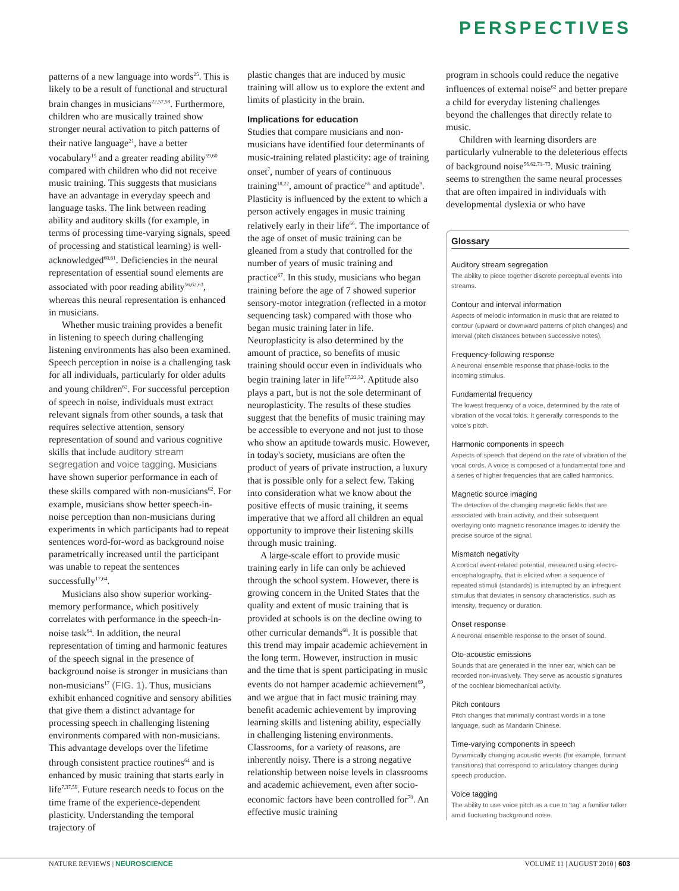PERSPECTIVES
patterns of a new language into words<sup>25</sup>. This is likely to be a result of functional and structural brain changes in musicians<sup>22,57,58</sup>. Furthermore, children who are musically trained show stronger neural activation to pitch patterns of their native language<sup>21</sup>, have a better vocabulary<sup>15</sup> and a greater reading ability<sup>59,60</sup> compared with children who did not receive music training. This suggests that musicians have an advantage in everyday speech and language tasks. The link between reading ability and auditory skills (for example, in terms of processing time-varying signals, speed of processing and statistical learning) is well-acknowledged<sup>60,61</sup>. Deficiencies in the neural representation of essential sound elements are associated with poor reading ability<sup>56,62,63</sup>, whereas this neural representation is enhanced in musicians.
Whether music training provides a benefit in listening to speech during challenging listening environments has also been examined. Speech perception in noise is a challenging task for all individuals, particularly for older adults and young children<sup>62</sup>. For successful perception of speech in noise, individuals must extract relevant signals from other sounds, a task that requires selective attention, sensory representation of sound and various cognitive skills that include auditory stream segregation and voice tagging. Musicians have shown superior performance in each of these skills compared with non-musicians<sup>62</sup>. For example, musicians show better speech-in-noise perception than non-musicians during experiments in which participants had to repeat sentences word-for-word as background noise parametrically increased until the participant was unable to repeat the sentences successfully<sup>17,64</sup>.
Musicians also show superior working-memory performance, which positively correlates with performance in the speech-in-noise task<sup>64</sup>. In addition, the neural representation of timing and harmonic features of the speech signal in the presence of background noise is stronger in musicians than non-musicians<sup>17</sup> (FIG. 1). Thus, musicians exhibit enhanced cognitive and sensory abilities that give them a distinct advantage for processing speech in challenging listening environments compared with non-musicians. This advantage develops over the lifetime through consistent practice routines<sup>64</sup> and is enhanced by music training that starts early in life<sup>7,37,59</sup>. Future research needs to focus on the time frame of the experience-dependent plasticity. Understanding the temporal trajectory of
plastic changes that are induced by music training will allow us to explore the extent and limits of plasticity in the brain.
Implications for education
Studies that compare musicians and non-musicians have identified four determinants of music-training related plasticity: age of training onset<sup>7</sup>, number of years of continuous training<sup>18,22</sup>, amount of practice<sup>65</sup> and aptitude<sup>9</sup>. Plasticity is influenced by the extent to which a person actively engages in music training relatively early in their life<sup>66</sup>. The importance of the age of onset of music training can be gleaned from a study that controlled for the number of years of music training and practice<sup>67</sup>. In this study, musicians who began training before the age of 7 showed superior sensory-motor integration (reflected in a motor sequencing task) compared with those who began music training later in life. Neuroplasticity is also determined by the amount of practice, so benefits of music training should occur even in individuals who begin training later in life<sup>17,22,32</sup>. Aptitude also plays a part, but is not the sole determinant of neuroplasticity. The results of these studies suggest that the benefits of music training may be accessible to everyone and not just to those who show an aptitude towards music. However, in today's society, musicians are often the product of years of private instruction, a luxury that is possible only for a select few. Taking into consideration what we know about the positive effects of music training, it seems imperative that we afford all children an equal opportunity to improve their listening skills through music training.
A large-scale effort to provide music training early in life can only be achieved through the school system. However, there is growing concern in the United States that the quality and extent of music training that is provided at schools is on the decline owing to other curricular demands<sup>68</sup>. It is possible that this trend may impair academic achievement in the long term. However, instruction in music and the time that is spent participating in music events do not hamper academic achievement<sup>69</sup>, and we argue that in fact music training may benefit academic achievement by improving learning skills and listening ability, especially in challenging listening environments. Classrooms, for a variety of reasons, are inherently noisy. There is a strong negative relationship between noise levels in classrooms and academic achievement, even after socio-economic factors have been controlled for<sup>70</sup>. An effective music training
program in schools could reduce the negative influences of external noise<sup>62</sup> and better prepare a child for everyday listening challenges beyond the challenges that directly relate to music.
Children with learning disorders are particularly vulnerable to the deleterious effects of background noise<sup>56,62,71–73</sup>. Music training seems to strengthen the same neural processes that are often impaired in individuals with developmental dyslexia or who have
Glossary
Auditory stream segregation
The ability to piece together discrete perceptual events into streams.
Contour and interval information
Aspects of melodic information in music that are related to contour (upward or downward patterns of pitch changes) and interval (pitch distances between successive notes).
Frequency-following response
A neuronal ensemble response that phase-locks to the incoming stimulus.
Fundamental frequency
The lowest frequency of a voice, determined by the rate of vibration of the vocal folds. It generally corresponds to the voice's pitch.
Harmonic components in speech
Aspects of speech that depend on the rate of vibration of the vocal cords. A voice is composed of a fundamental tone and a series of higher frequencies that are called harmonics.
Magnetic source imaging
The detection of the changing magnetic fields that are associated with brain activity, and their subsequent overlaying onto magnetic resonance images to identify the precise source of the signal.
Mismatch negativity
A cortical event-related potential, measured using electro-encephalography, that is elicited when a sequence of repeated stimuli (standards) is interrupted by an infrequent stimulus that deviates in sensory characteristics, such as intensity, frequency or duration.
Onset response
A neuronal ensemble response to the onset of sound.
Oto-acoustic emissions
Sounds that are generated in the inner ear, which can be recorded non-invasively. They serve as acoustic signatures of the cochlear biomechanical activity.
Pitch contours
Pitch changes that minimally contrast words in a tone language, such as Mandarin Chinese.
Time-varying components in speech
Dynamically changing acoustic events (for example, formant transitions) that correspond to articulatory changes during speech production.
Voice tagging
The ability to use voice pitch as a cue to 'tag' a familiar talker amid fluctuating background noise.
NATURE REVIEWS | NEUROSCIENCE VOLUME 11 | AUGUST 2010 | 603